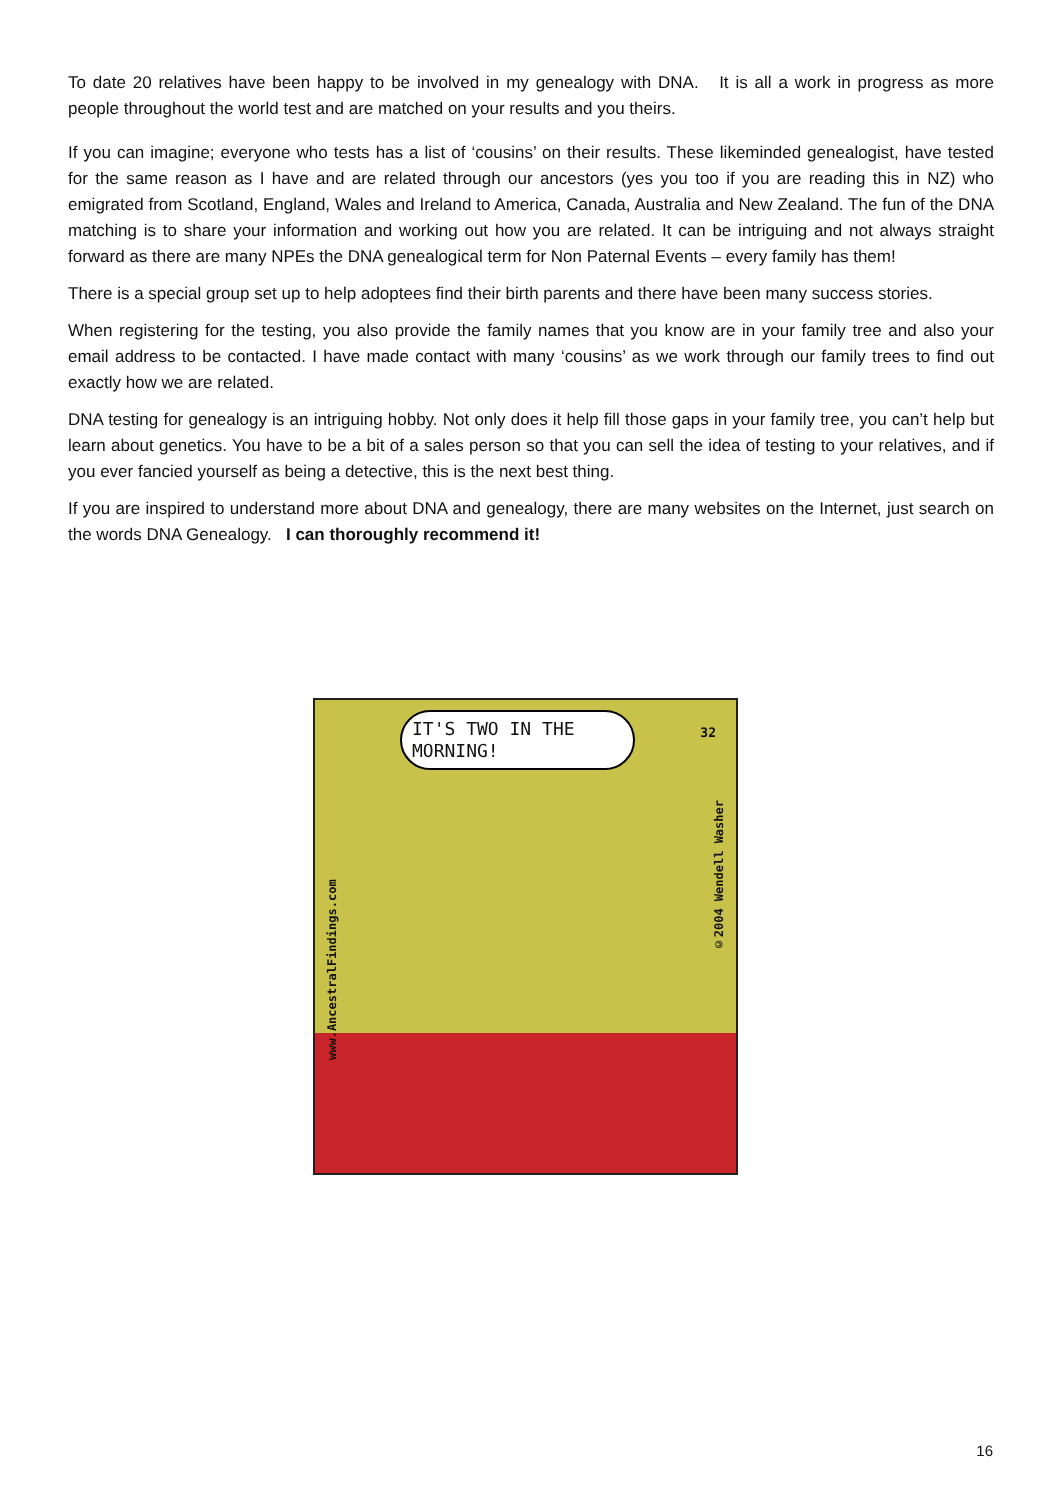To date 20 relatives have been happy to be involved in my genealogy with DNA. It is all a work in progress as more people throughout the world test and are matched on your results and you theirs.
If you can imagine; everyone who tests has a list of ‘cousins’ on their results. These likeminded genealogist, have tested for the same reason as I have and are related through our ancestors (yes you too if you are reading this in NZ) who emigrated from Scotland, England, Wales and Ireland to America, Canada, Australia and New Zealand. The fun of the DNA matching is to share your information and working out how you are related. It can be intriguing and not always straight forward as there are many NPEs the DNA genealogical term for Non Paternal Events – every family has them!
There is a special group set up to help adoptees find their birth parents and there have been many success stories.
When registering for the testing, you also provide the family names that you know are in your family tree and also your email address to be contacted. I have made contact with many ‘cousins’ as we work through our family trees to find out exactly how we are related.
DNA testing for genealogy is an intriguing hobby. Not only does it help fill those gaps in your family tree, you can’t help but learn about genetics. You have to be a bit of a sales person so that you can sell the idea of testing to your relatives, and if you ever fancied yourself as being a detective, this is the next best thing.
If you are inspired to understand more about DNA and genealogy, there are many websites on the Internet, just search on the words DNA Genealogy. I can thoroughly recommend it!
IT'S TWO IN THE MORNING!
32
www.AncestralFindings.com
©2004 Wendell Washer
16